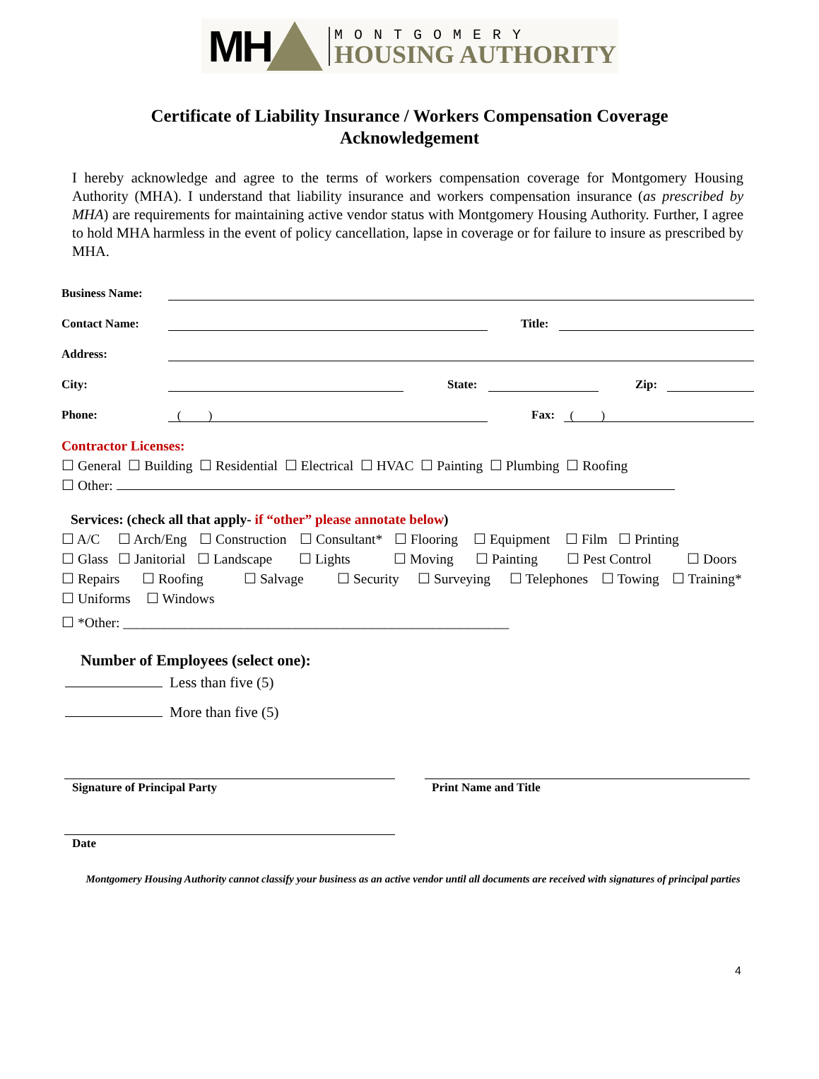MH
MONTGOMERY
HOUSING AUTHORITY
Certificate of Liability Insurance / Workers Compensation Coverage
Acknowledgement
I hereby acknowledge and agree to the terms of workers compensation coverage for Montgomery Housing Authority (MHA). I understand that liability insurance and workers compensation insurance (as prescribed by MHA) are requirements for maintaining active vendor status with Montgomery Housing Authority. Further, I agree to hold MHA harmless in the event of policy cancellation, lapse in coverage or for failure to insure as prescribed by MHA.
Business Name:
Contact Name: Title:
Address:
City: State: Zip:
Phone: ( ) Fax: ( )
Contractor Licenses:
☐ General ☐ Building ☐ Residential ☐ Electrical ☐ HVAC ☐ Painting ☐ Plumbing ☐ Roofing
☐ Other:
Services: (check all that apply- if “other” please annotate below)
☐ A/C ☐ Arch/Eng ☐ Construction ☐ Consultant* ☐ Flooring ☐ Equipment ☐ Film ☐ Printing
☐ Glass ☐ Janitorial ☐ Landscape ☐ Lights ☐ Moving ☐ Painting ☐ Pest Control ☐ Doors
☐ Repairs ☐ Roofing ☐ Salvage ☐ Security ☐ Surveying ☐ Telephones ☐ Towing ☐ Training*
☐ Uniforms ☐ Windows
☐ *Other: ________________________________________________________
Number of Employees (select one):
Less than five (5)
More than five (5)
Signature of Principal Party Print Name and Title
Date
Montgomery Housing Authority cannot classify your business as an active vendor until all documents are received with signatures of principal parties
4